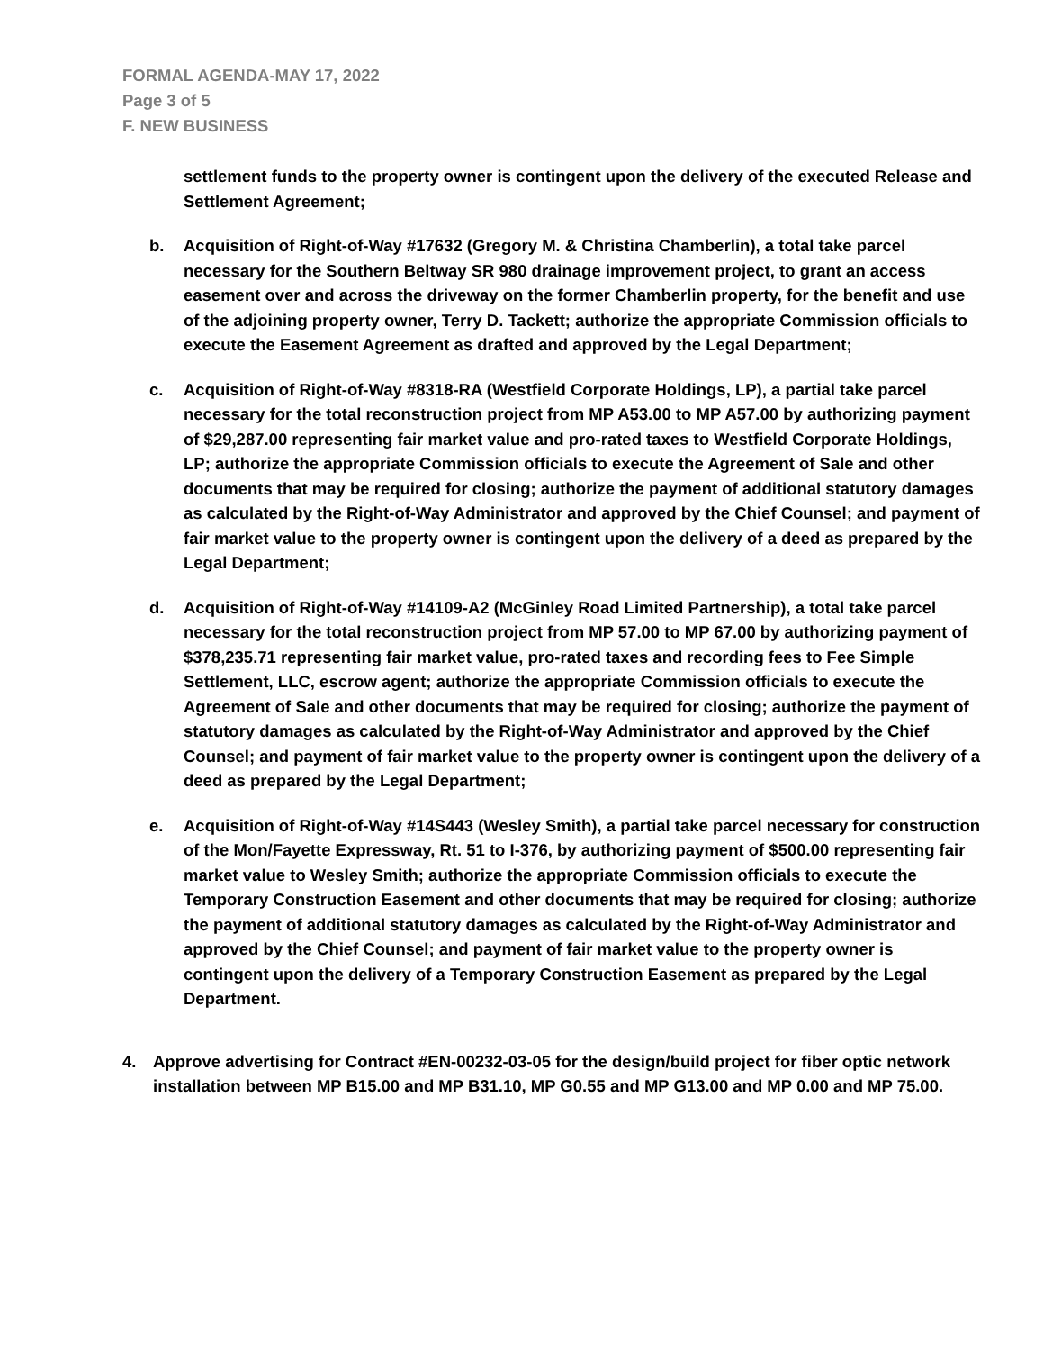FORMAL AGENDA-MAY 17, 2022
Page 3 of 5
F. NEW BUSINESS
settlement funds to the property owner is contingent upon the delivery of the executed Release and Settlement Agreement;
b. Acquisition of Right-of-Way #17632 (Gregory M. & Christina Chamberlin), a total take parcel necessary for the Southern Beltway SR 980 drainage improvement project, to grant an access easement over and across the driveway on the former Chamberlin property, for the benefit and use of the adjoining property owner, Terry D. Tackett; authorize the appropriate Commission officials to execute the Easement Agreement as drafted and approved by the Legal Department;
c. Acquisition of Right-of-Way #8318-RA (Westfield Corporate Holdings, LP), a partial take parcel necessary for the total reconstruction project from MP A53.00 to MP A57.00 by authorizing payment of $29,287.00 representing fair market value and pro-rated taxes to Westfield Corporate Holdings, LP; authorize the appropriate Commission officials to execute the Agreement of Sale and other documents that may be required for closing; authorize the payment of additional statutory damages as calculated by the Right-of-Way Administrator and approved by the Chief Counsel; and payment of fair market value to the property owner is contingent upon the delivery of a deed as prepared by the Legal Department;
d. Acquisition of Right-of-Way #14109-A2 (McGinley Road Limited Partnership), a total take parcel necessary for the total reconstruction project from MP 57.00 to MP 67.00 by authorizing payment of $378,235.71 representing fair market value, pro-rated taxes and recording fees to Fee Simple Settlement, LLC, escrow agent; authorize the appropriate Commission officials to execute the Agreement of Sale and other documents that may be required for closing; authorize the payment of statutory damages as calculated by the Right-of-Way Administrator and approved by the Chief Counsel; and payment of fair market value to the property owner is contingent upon the delivery of a deed as prepared by the Legal Department;
e. Acquisition of Right-of-Way #14S443 (Wesley Smith), a partial take parcel necessary for construction of the Mon/Fayette Expressway, Rt. 51 to I-376, by authorizing payment of $500.00 representing fair market value to Wesley Smith; authorize the appropriate Commission officials to execute the Temporary Construction Easement and other documents that may be required for closing; authorize the payment of additional statutory damages as calculated by the Right-of-Way Administrator and approved by the Chief Counsel; and payment of fair market value to the property owner is contingent upon the delivery of a Temporary Construction Easement as prepared by the Legal Department.
4. Approve advertising for Contract #EN-00232-03-05 for the design/build project for fiber optic network installation between MP B15.00 and MP B31.10, MP G0.55 and MP G13.00 and MP 0.00 and MP 75.00.